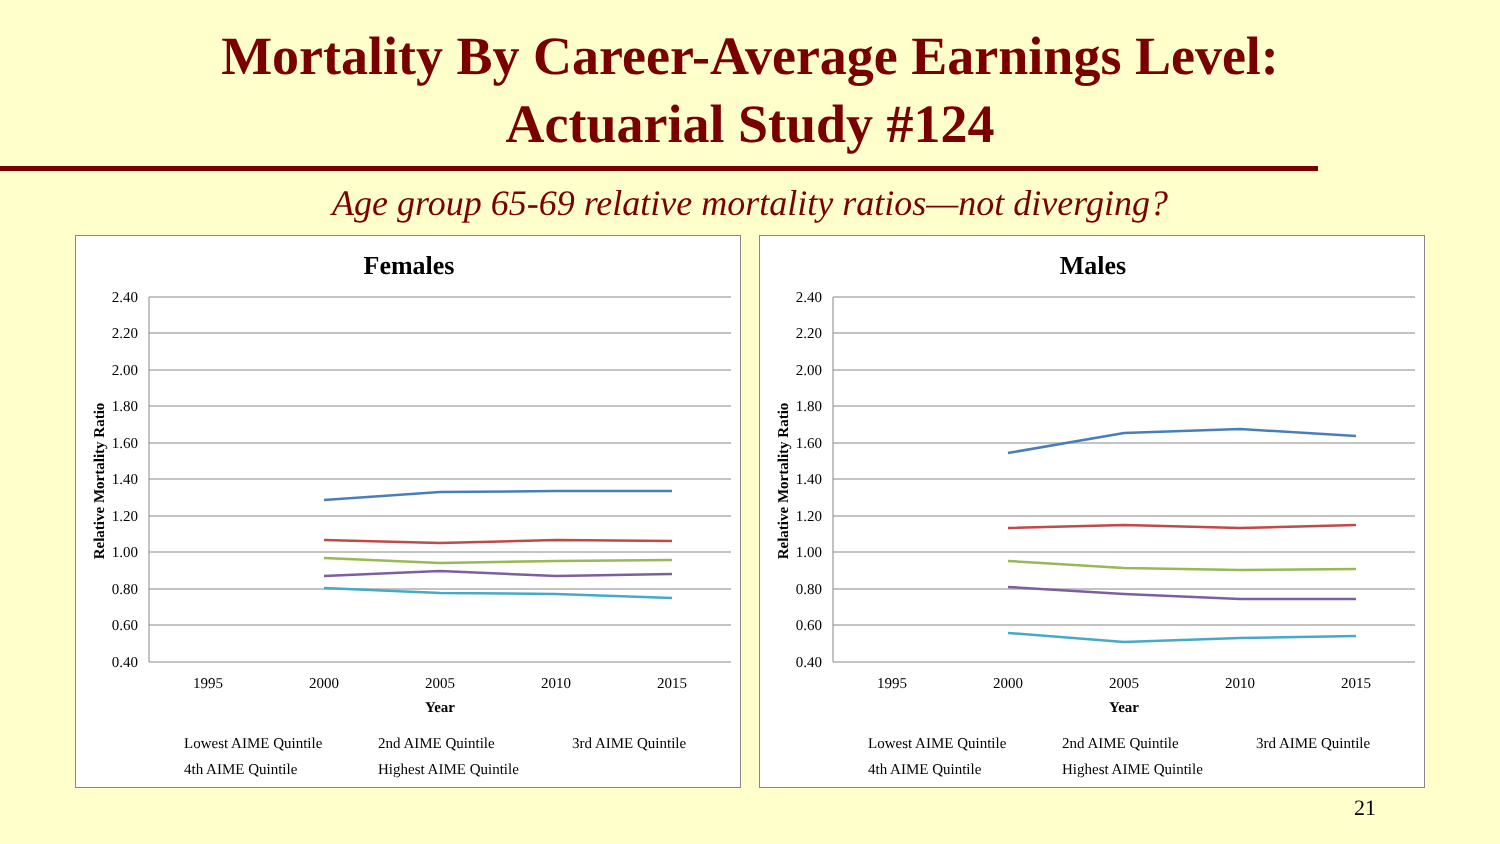Mortality By Career-Average Earnings Level:
Actuarial Study #124
Age group 65-69 relative mortality ratios—not diverging?
Females
2.40
2.20
2.00
1.80
1.60
1.40
1.20
1.00
0.80
0.60
0.40
1995
2000
2005
2010
2015
Year
Relative Mortality Ratio
Lowest AIME Quintile
2nd AIME Quintile
3rd AIME Quintile
4th AIME Quintile
Highest AIME Quintile
Males
2.40
2.20
2.00
1.80
1.60
1.40
1.20
1.00
0.80
0.60
0.40
1995
2000
2005
2010
2015
Year
Relative Mortality Ratio
Lowest AIME Quintile
2nd AIME Quintile
3rd AIME Quintile
4th AIME Quintile
Highest AIME Quintile
21